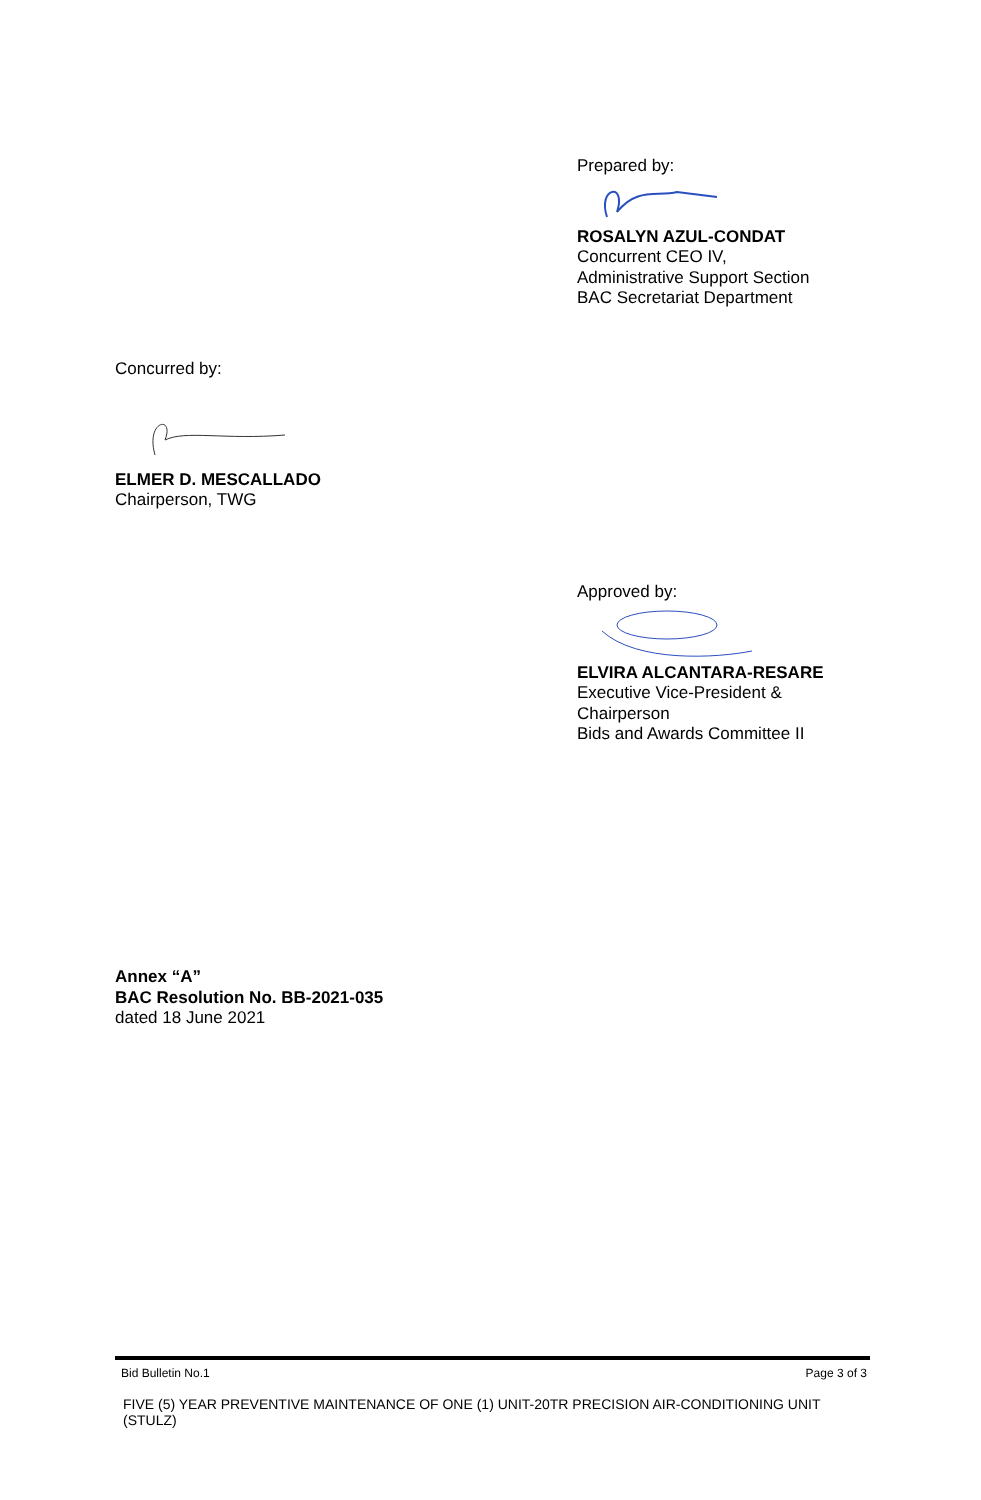Prepared by:
ROSALYN AZUL-CONDAT
Concurrent CEO IV,
Administrative Support Section
BAC Secretariat Department
Concurred by:
ELMER D. MESCALLADO
Chairperson, TWG
Approved by:
ELVIRA ALCANTARA-RESARE
Executive Vice-President &
Chairperson
Bids and Awards Committee II
Annex “A”
BAC Resolution No. BB-2021-035
dated 18 June 2021
Bid Bulletin No.1 Page 3 of 3
FIVE (5) YEAR PREVENTIVE MAINTENANCE OF ONE (1) UNIT-20TR PRECISION AIR-CONDITIONING UNIT (STULZ)